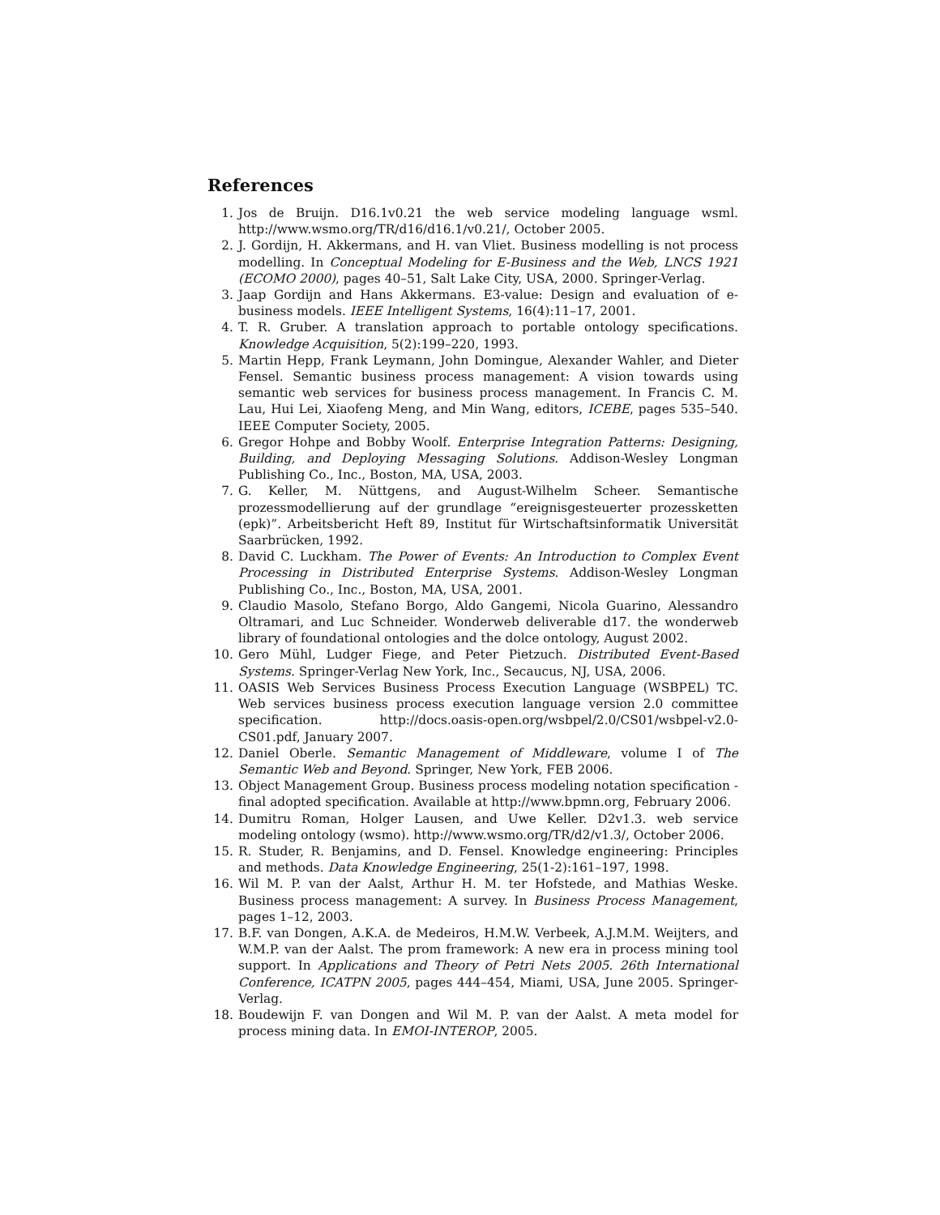References
1. Jos de Bruijn. D16.1v0.21 the web service modeling language wsml. http://www.wsmo.org/TR/d16/d16.1/v0.21/, October 2005.
2. J. Gordijn, H. Akkermans, and H. van Vliet. Business modelling is not process modelling. In Conceptual Modeling for E-Business and the Web, LNCS 1921 (ECOMO 2000), pages 40–51, Salt Lake City, USA, 2000. Springer-Verlag.
3. Jaap Gordijn and Hans Akkermans. E3-value: Design and evaluation of e-business models. IEEE Intelligent Systems, 16(4):11–17, 2001.
4. T. R. Gruber. A translation approach to portable ontology specifications. Knowledge Acquisition, 5(2):199–220, 1993.
5. Martin Hepp, Frank Leymann, John Domingue, Alexander Wahler, and Dieter Fensel. Semantic business process management: A vision towards using semantic web services for business process management. In Francis C. M. Lau, Hui Lei, Xiaofeng Meng, and Min Wang, editors, ICEBE, pages 535–540. IEEE Computer Society, 2005.
6. Gregor Hohpe and Bobby Woolf. Enterprise Integration Patterns: Designing, Building, and Deploying Messaging Solutions. Addison-Wesley Longman Publishing Co., Inc., Boston, MA, USA, 2003.
7. G. Keller, M. Nüttgens, and August-Wilhelm Scheer. Semantische prozessmodellierung auf der grundlage “ereignisgesteuerter prozessketten (epk)”. Arbeitsbericht Heft 89, Institut für Wirtschaftsinformatik Universität Saarbrücken, 1992.
8. David C. Luckham. The Power of Events: An Introduction to Complex Event Processing in Distributed Enterprise Systems. Addison-Wesley Longman Publishing Co., Inc., Boston, MA, USA, 2001.
9. Claudio Masolo, Stefano Borgo, Aldo Gangemi, Nicola Guarino, Alessandro Oltramari, and Luc Schneider. Wonderweb deliverable d17. the wonderweb library of foundational ontologies and the dolce ontology, August 2002.
10. Gero Mühl, Ludger Fiege, and Peter Pietzuch. Distributed Event-Based Systems. Springer-Verlag New York, Inc., Secaucus, NJ, USA, 2006.
11. OASIS Web Services Business Process Execution Language (WSBPEL) TC. Web services business process execution language version 2.0 committee specification. http://docs.oasis-open.org/wsbpel/2.0/CS01/wsbpel-v2.0-CS01.pdf, January 2007.
12. Daniel Oberle. Semantic Management of Middleware, volume I of The Semantic Web and Beyond. Springer, New York, FEB 2006.
13. Object Management Group. Business process modeling notation specification - final adopted specification. Available at http://www.bpmn.org, February 2006.
14. Dumitru Roman, Holger Lausen, and Uwe Keller. D2v1.3. web service modeling ontology (wsmo). http://www.wsmo.org/TR/d2/v1.3/, October 2006.
15. R. Studer, R. Benjamins, and D. Fensel. Knowledge engineering: Principles and methods. Data Knowledge Engineering, 25(1-2):161–197, 1998.
16. Wil M. P. van der Aalst, Arthur H. M. ter Hofstede, and Mathias Weske. Business process management: A survey. In Business Process Management, pages 1–12, 2003.
17. B.F. van Dongen, A.K.A. de Medeiros, H.M.W. Verbeek, A.J.M.M. Weijters, and W.M.P. van der Aalst. The prom framework: A new era in process mining tool support. In Applications and Theory of Petri Nets 2005. 26th International Conference, ICATPN 2005, pages 444–454, Miami, USA, June 2005. Springer-Verlag.
18. Boudewijn F. van Dongen and Wil M. P. van der Aalst. A meta model for process mining data. In EMOI-INTEROP, 2005.